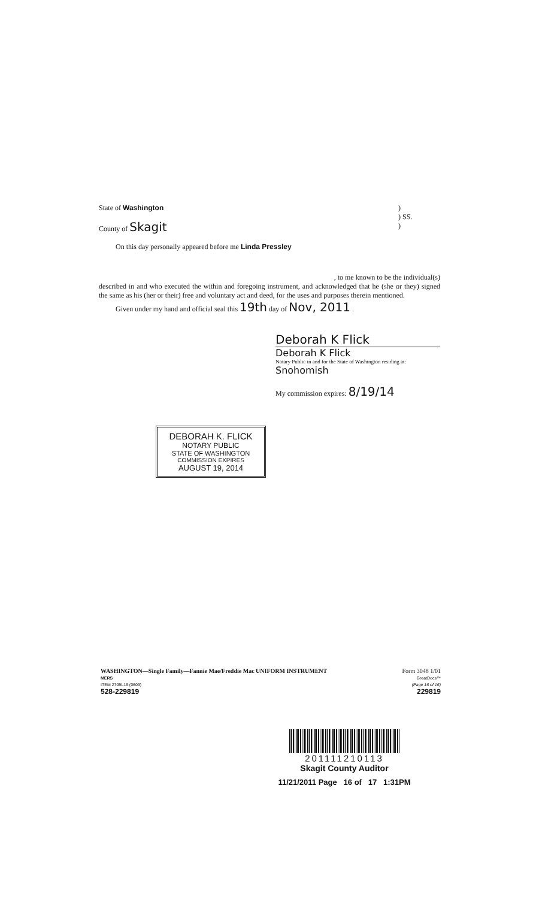State of Washington
County of Skagit
)
) SS.
)
On this day personally appeared before me Linda Pressley
, to me known to be the individual(s)
described in and who executed the within and foregoing instrument, and acknowledged that he (she or they) signed the same as his (her or their) free and voluntary act and deed, for the uses and purposes therein mentioned.
Given under my hand and official seal this 19th day of Nov, 2011 .
Deborah K Flick
Deborah K Flick
Notary Public in and for the State of Washington residing at:
Snohomish
My commission expires: 8/19/14
DEBORAH K. FLICK
NOTARY PUBLIC
STATE OF WASHINGTON
COMMISSION EXPIRES
AUGUST 19, 2014
WASHINGTON—Single Family—Fannie Mae/Freddie Mac UNIFORM INSTRUMENT Form 3048 1/01
MERS
ITEM 2709L16 (0609)
528-229819
GreatDocs™
(Page 16 of 16)
229819
201111210113
Skagit County Auditor
11/21/2011 Page 16 of 17 1:31PM